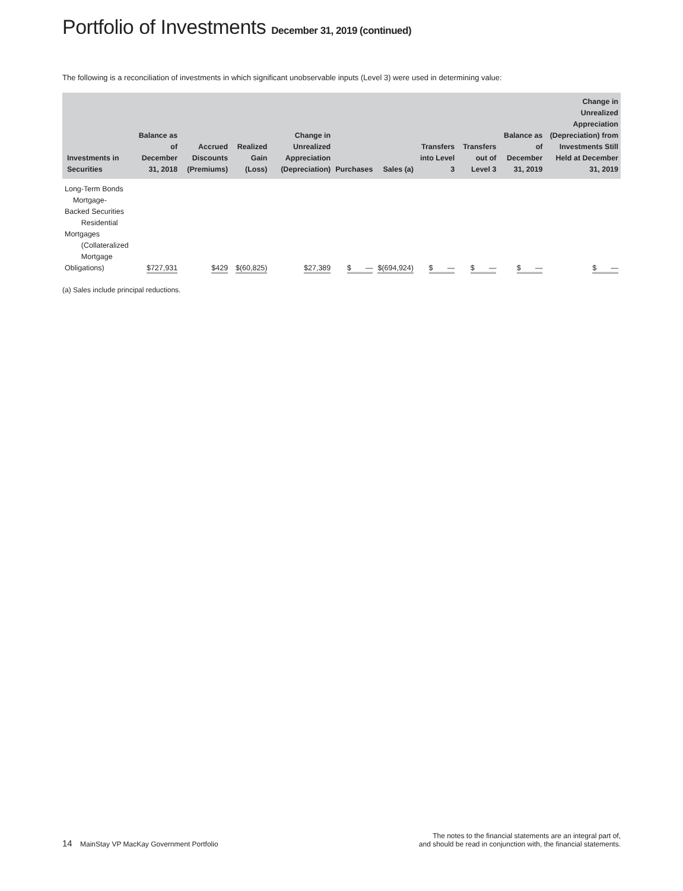Portfolio of Investments December 31, 2019 (continued)
The following is a reconciliation of investments in which significant unobservable inputs (Level 3) were used in determining value:
| Investments in Securities | Balance as of December 31, 2018 | Accrued Discounts (Premiums) | Realized Gain (Loss) | Change in Unrealized Appreciation (Depreciation) | Purchases | Sales (a) | Transfers into Level 3 | Transfers out of Level 3 | Balance as of December 31, 2019 | Change in Unrealized Appreciation (Depreciation) from Investments Still Held at December 31, 2019 |
| --- | --- | --- | --- | --- | --- | --- | --- | --- | --- | --- |
| Long-Term Bonds Mortgage-Backed Securities Residential Mortgages (Collateralized Mortgage Obligations) | $727,931 | $429 | $(60,825) | $27,389 | $ — | $(694,924) | $ — | $ — | $ — | $ — |
(a) Sales include principal reductions.
14 MainStay VP MacKay Government Portfolio
The notes to the financial statements are an integral part of,
and should be read in conjunction with, the financial statements.